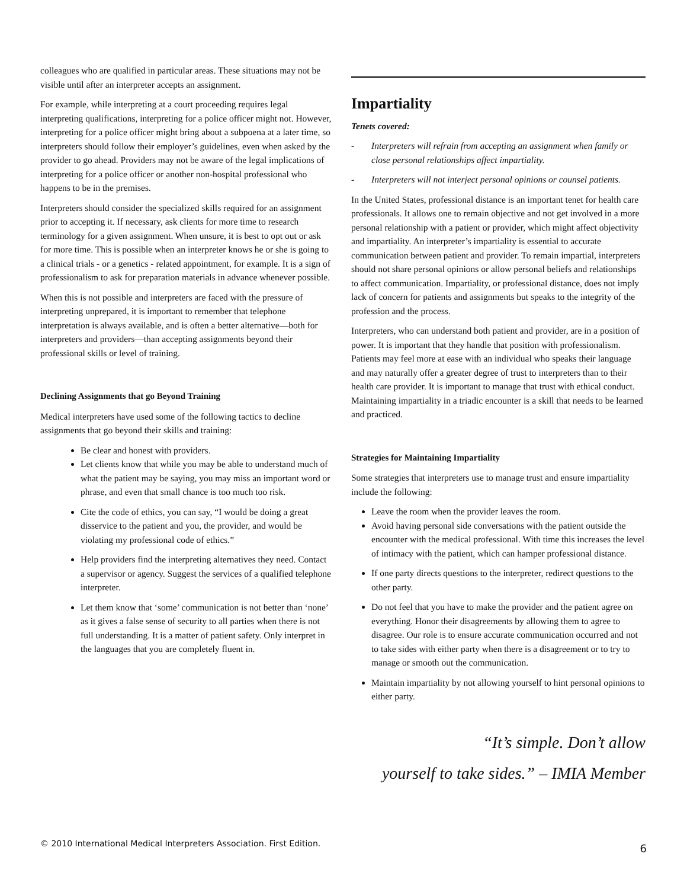colleagues who are qualified in particular areas. These situations may not be visible until after an interpreter accepts an assignment.
For example, while interpreting at a court proceeding requires legal interpreting qualifications, interpreting for a police officer might not. However, interpreting for a police officer might bring about a subpoena at a later time, so interpreters should follow their employer’s guidelines, even when asked by the provider to go ahead. Providers may not be aware of the legal implications of interpreting for a police officer or another non-hospital professional who happens to be in the premises.
Interpreters should consider the specialized skills required for an assignment prior to accepting it. If necessary, ask clients for more time to research terminology for a given assignment. When unsure, it is best to opt out or ask for more time. This is possible when an interpreter knows he or she is going to a clinical trials - or a genetics - related appointment, for example. It is a sign of professionalism to ask for preparation materials in advance whenever possible.
When this is not possible and interpreters are faced with the pressure of interpreting unprepared, it is important to remember that telephone interpretation is always available, and is often a better alternative—both for interpreters and providers—than accepting assignments beyond their professional skills or level of training.
Declining Assignments that go Beyond Training
Medical interpreters have used some of the following tactics to decline assignments that go beyond their skills and training:
Be clear and honest with providers.
Let clients know that while you may be able to understand much of what the patient may be saying, you may miss an important word or phrase, and even that small chance is too much too risk.
Cite the code of ethics, you can say, “I would be doing a great disservice to the patient and you, the provider, and would be violating my professional code of ethics.”
Help providers find the interpreting alternatives they need. Contact a supervisor or agency. Suggest the services of a qualified telephone interpreter.
Let them know that ‘some’ communication is not better than ‘none’ as it gives a false sense of security to all parties when there is not full understanding. It is a matter of patient safety. Only interpret in the languages that you are completely fluent in.
Impartiality
Tenets covered:
- Interpreters will refrain from accepting an assignment when family or close personal relationships affect impartiality.
- Interpreters will not interject personal opinions or counsel patients.
In the United States, professional distance is an important tenet for health care professionals. It allows one to remain objective and not get involved in a more personal relationship with a patient or provider, which might affect objectivity and impartiality. An interpreter’s impartiality is essential to accurate communication between patient and provider. To remain impartial, interpreters should not share personal opinions or allow personal beliefs and relationships to affect communication. Impartiality, or professional distance, does not imply lack of concern for patients and assignments but speaks to the integrity of the profession and the process.
Interpreters, who can understand both patient and provider, are in a position of power. It is important that they handle that position with professionalism. Patients may feel more at ease with an individual who speaks their language and may naturally offer a greater degree of trust to interpreters than to their health care provider. It is important to manage that trust with ethical conduct. Maintaining impartiality in a triadic encounter is a skill that needs to be learned and practiced.
Strategies for Maintaining Impartiality
Some strategies that interpreters use to manage trust and ensure impartiality include the following:
Leave the room when the provider leaves the room.
Avoid having personal side conversations with the patient outside the encounter with the medical professional. With time this increases the level of intimacy with the patient, which can hamper professional distance.
If one party directs questions to the interpreter, redirect questions to the other party.
Do not feel that you have to make the provider and the patient agree on everything. Honor their disagreements by allowing them to agree to disagree. Our role is to ensure accurate communication occurred and not to take sides with either party when there is a disagreement or to try to manage or smooth out the communication.
Maintain impartiality by not allowing yourself to hint personal opinions to either party.
“It’s simple. Don’t allow
yourself to take sides.” – IMIA Member
© 2010 International Medical Interpreters Association. First Edition. 6